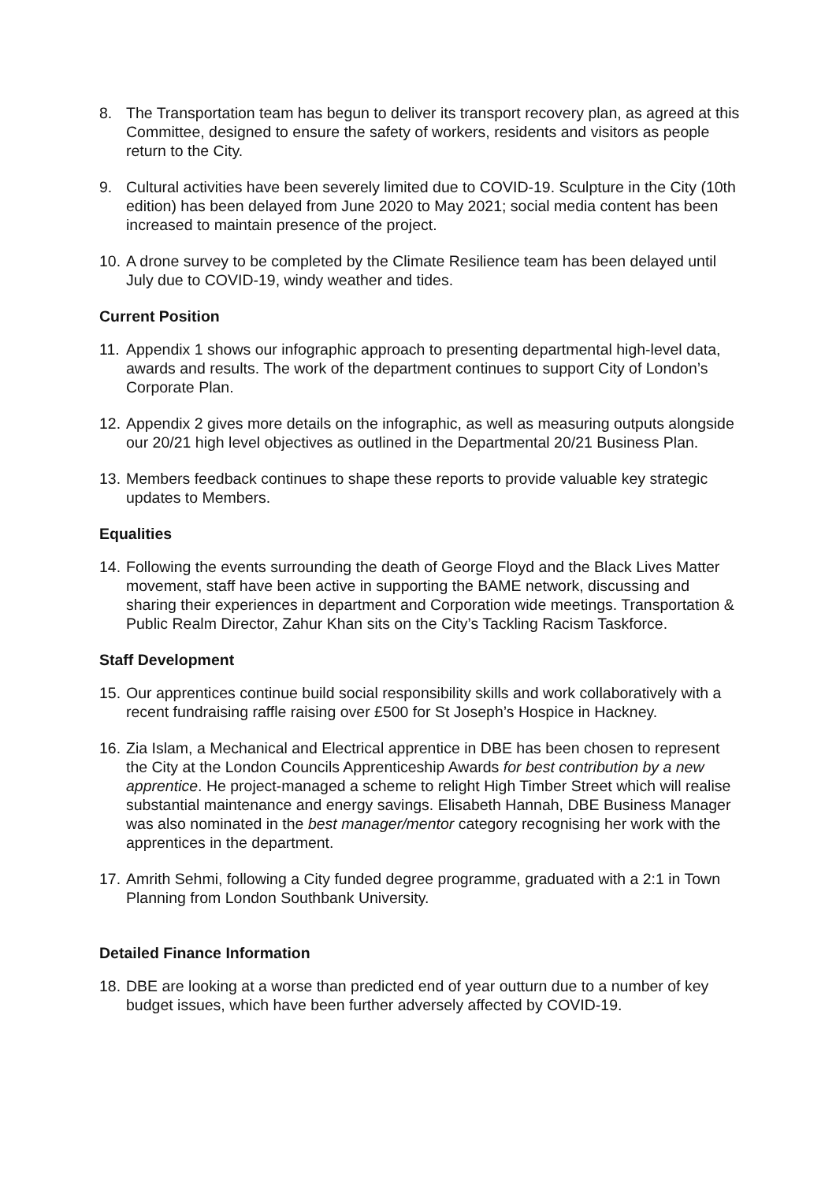8. The Transportation team has begun to deliver its transport recovery plan, as agreed at this Committee, designed to ensure the safety of workers, residents and visitors as people return to the City.
9. Cultural activities have been severely limited due to COVID-19. Sculpture in the City (10th edition) has been delayed from June 2020 to May 2021; social media content has been increased to maintain presence of the project.
10.
A drone survey to be completed by the Climate Resilience team has been delayed until July due to COVID-19, windy weather and tides.
Current Position
11.
Appendix 1 shows our infographic approach to presenting departmental high-level data, awards and results. The work of the department continues to support City of London’s Corporate Plan.
12.
Appendix 2 gives more details on the infographic, as well as measuring outputs alongside our 20/21 high level objectives as outlined in the Departmental 20/21 Business Plan.
13.
Members feedback continues to shape these reports to provide valuable key strategic updates to Members.
Equalities
14.
Following the events surrounding the death of George Floyd and the Black Lives Matter movement, staff have been active in supporting the BAME network, discussing and sharing their experiences in department and Corporation wide meetings. Transportation & Public Realm Director, Zahur Khan sits on the City’s Tackling Racism Taskforce.
Staff Development
15.
Our apprentices continue build social responsibility skills and work collaboratively with a recent fundraising raffle raising over £500 for St Joseph’s Hospice in Hackney.
16.
Zia Islam, a Mechanical and Electrical apprentice in DBE has been chosen to represent the City at the London Councils Apprenticeship Awards for best contribution by a new apprentice. He project-managed a scheme to relight High Timber Street which will realise substantial maintenance and energy savings. Elisabeth Hannah, DBE Business Manager was also nominated in the best manager/mentor category recognising her work with the apprentices in the department.
17.
Amrith Sehmi, following a City funded degree programme, graduated with a 2:1 in Town Planning from London Southbank University.
Detailed Finance Information
18.
DBE are looking at a worse than predicted end of year outturn due to a number of key budget issues, which have been further adversely affected by COVID-19.